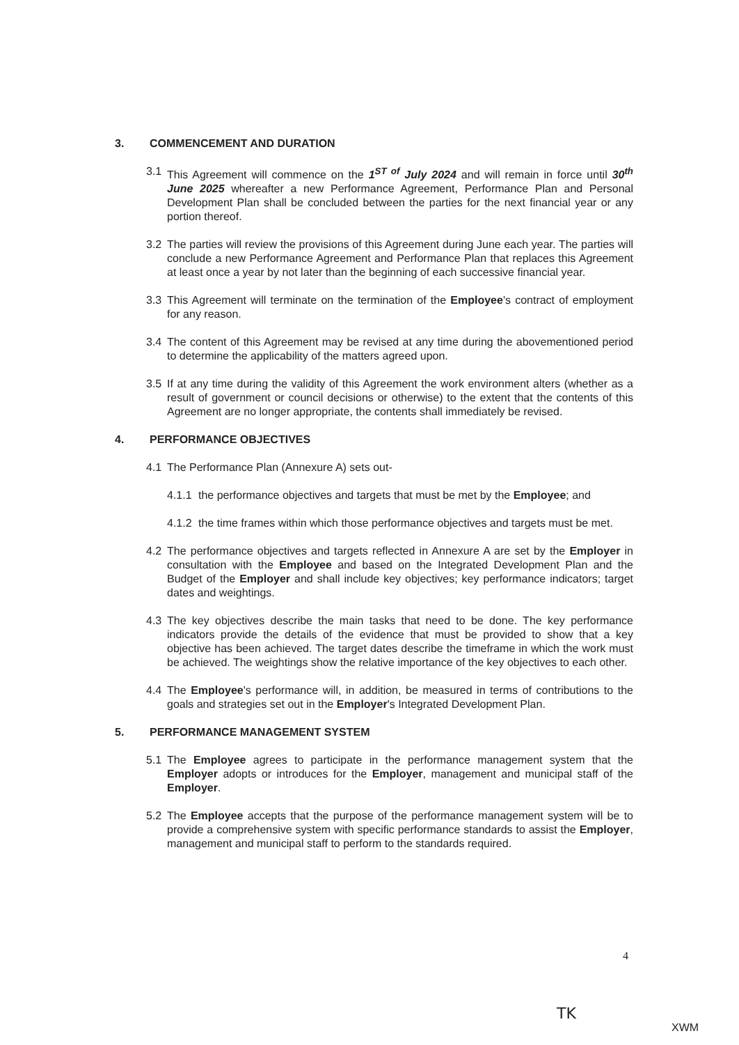3. COMMENCEMENT AND DURATION
3.1 This Agreement will commence on the 1<sup>ST of</sup> July 2024 and will remain in force until 30<sup>th</sup> June 2025 whereafter a new Performance Agreement, Performance Plan and Personal Development Plan shall be concluded between the parties for the next financial year or any portion thereof.
3.2 The parties will review the provisions of this Agreement during June each year. The parties will conclude a new Performance Agreement and Performance Plan that replaces this Agreement at least once a year by not later than the beginning of each successive financial year.
3.3 This Agreement will terminate on the termination of the Employee's contract of employment for any reason.
3.4 The content of this Agreement may be revised at any time during the abovementioned period to determine the applicability of the matters agreed upon.
3.5 If at any time during the validity of this Agreement the work environment alters (whether as a result of government or council decisions or otherwise) to the extent that the contents of this Agreement are no longer appropriate, the contents shall immediately be revised.
4. PERFORMANCE OBJECTIVES
4.1 The Performance Plan (Annexure A) sets out-
4.1.1 the performance objectives and targets that must be met by the Employee; and
4.1.2 the time frames within which those performance objectives and targets must be met.
4.2 The performance objectives and targets reflected in Annexure A are set by the Employer in consultation with the Employee and based on the Integrated Development Plan and the Budget of the Employer and shall include key objectives; key performance indicators; target dates and weightings.
4.3 The key objectives describe the main tasks that need to be done. The key performance indicators provide the details of the evidence that must be provided to show that a key objective has been achieved. The target dates describe the timeframe in which the work must be achieved. The weightings show the relative importance of the key objectives to each other.
4.4 The Employee's performance will, in addition, be measured in terms of contributions to the goals and strategies set out in the Employer's Integrated Development Plan.
5. PERFORMANCE MANAGEMENT SYSTEM
5.1 The Employee agrees to participate in the performance management system that the Employer adopts or introduces for the Employer, management and municipal staff of the Employer.
5.2 The Employee accepts that the purpose of the performance management system will be to provide a comprehensive system with specific performance standards to assist the Employer, management and municipal staff to perform to the standards required.
4
TK
XWM